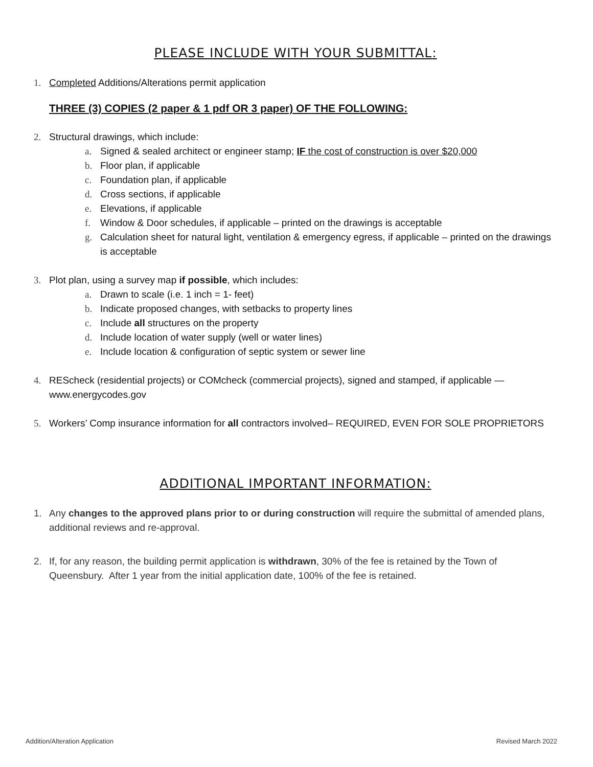PLEASE INCLUDE WITH YOUR SUBMITTAL:
1. Completed Additions/Alterations permit application
THREE (3) COPIES (2 paper & 1 pdf OR 3 paper) OF THE FOLLOWING:
2. Structural drawings, which include:
a. Signed & sealed architect or engineer stamp; IF the cost of construction is over $20,000
b. Floor plan, if applicable
c. Foundation plan, if applicable
d. Cross sections, if applicable
e. Elevations, if applicable
f. Window & Door schedules, if applicable – printed on the drawings is acceptable
g. Calculation sheet for natural light, ventilation & emergency egress, if applicable – printed on the drawings is acceptable
3. Plot plan, using a survey map if possible, which includes:
a. Drawn to scale (i.e. 1 inch = 1- feet)
b. Indicate proposed changes, with setbacks to property lines
c. Include all structures on the property
d. Include location of water supply (well or water lines)
e. Include location & configuration of septic system or sewer line
4. REScheck (residential projects) or COMcheck (commercial projects), signed and stamped, if applicable — www.energycodes.gov
5. Workers’ Comp insurance information for all contractors involved– REQUIRED, EVEN FOR SOLE PROPRIETORS
ADDITIONAL IMPORTANT INFORMATION:
1. Any changes to the approved plans prior to or during construction will require the submittal of amended plans, additional reviews and re-approval.
2. If, for any reason, the building permit application is withdrawn, 30% of the fee is retained by the Town of Queensbury. After 1 year from the initial application date, 100% of the fee is retained.
Addition/Alteration Application Revised March 2022